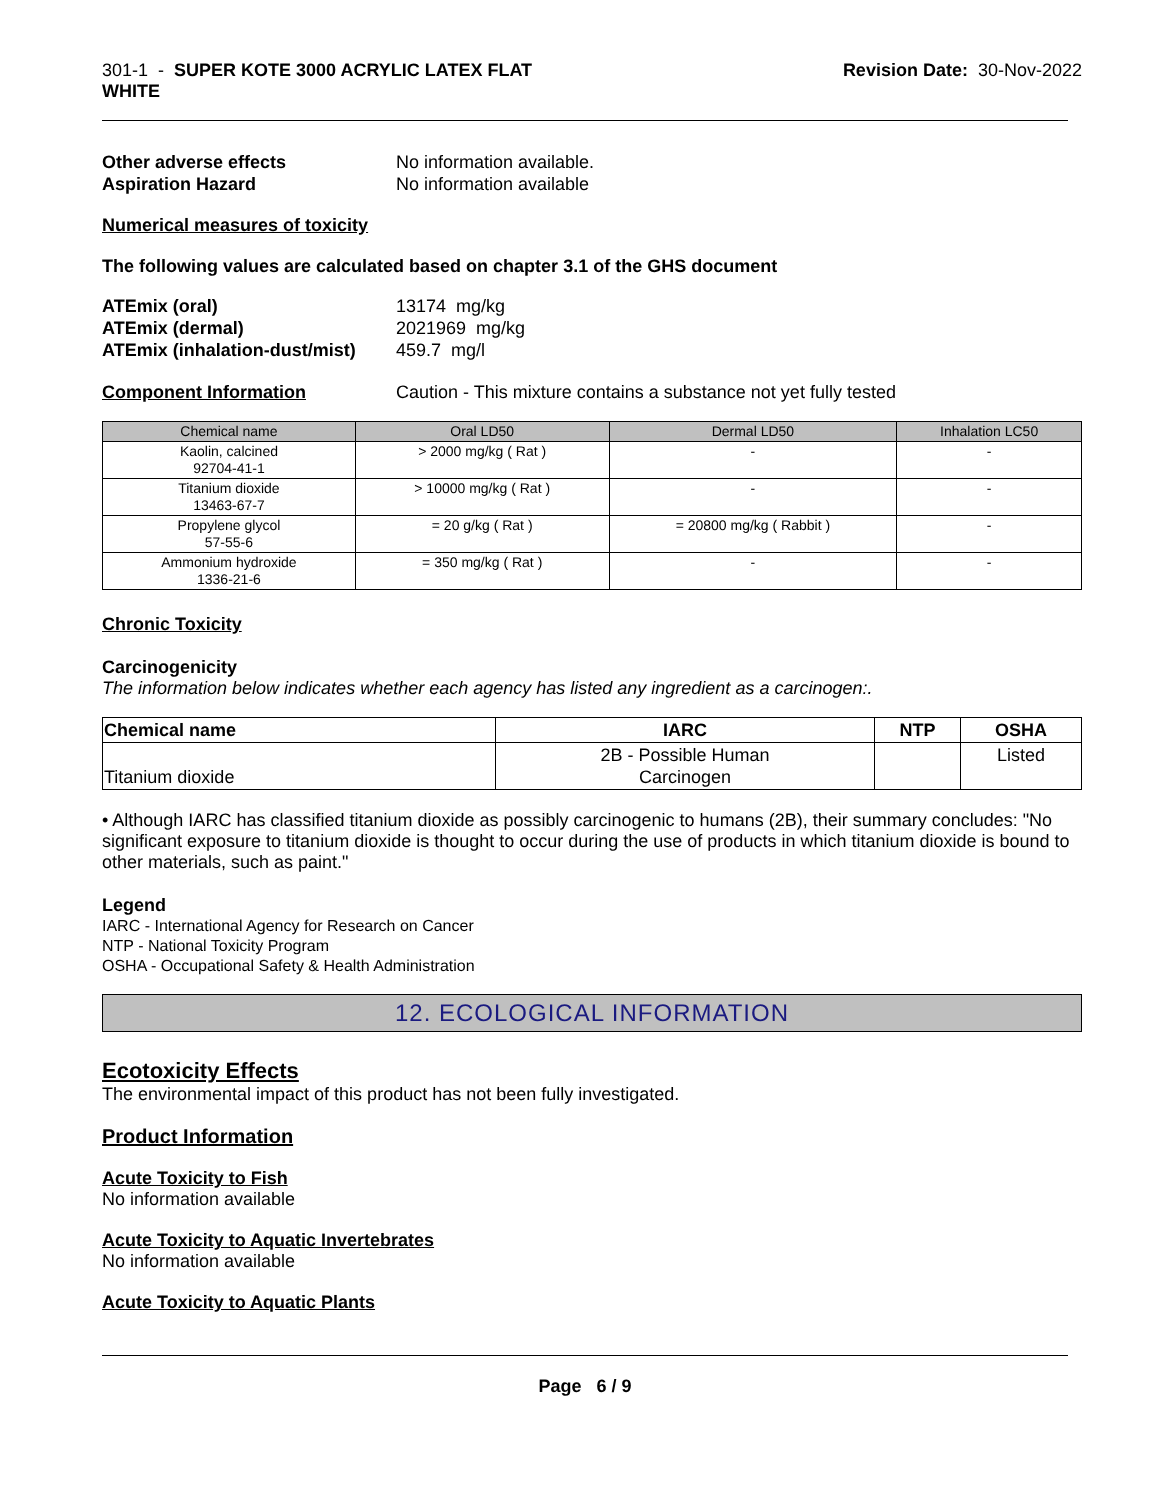301-1 - SUPER KOTE 3000 ACRYLIC LATEX FLAT
WHITE
Revision Date: 30-Nov-2022
Other adverse effects No information available.
Aspiration Hazard No information available
Numerical measures of toxicity
The following values are calculated based on chapter 3.1 of the GHS document
ATEmix (oral) 13174 mg/kg
ATEmix (dermal) 2021969 mg/kg
ATEmix (inhalation-dust/mist)
459.7 mg/l
Component Information Caution - This mixture contains a substance not yet fully tested
| Chemical name | Oral LD50 | Dermal LD50 | Inhalation LC50 |
| --- | --- | --- | --- |
| Kaolin, calcined 92704-41-1 | > 2000 mg/kg ( Rat ) | - | - |
| Titanium dioxide 13463-67-7 | > 10000 mg/kg ( Rat ) | - | - |
| Propylene glycol 57-55-6 | = 20 g/kg ( Rat ) | = 20800 mg/kg ( Rabbit ) | - |
| Ammonium hydroxide 1336-21-6 | = 350 mg/kg ( Rat ) | - | - |
Chronic Toxicity
Carcinogenicity
The information below indicates whether each agency has listed any ingredient as a carcinogen:.
| Chemical name | IARC | NTP | OSHA |
| --- | --- | --- | --- |
| Titanium dioxide | 2B - Possible Human Carcinogen | | Listed |
• Although IARC has classified titanium dioxide as possibly carcinogenic to humans (2B), their summary concludes: "No significant exposure to titanium dioxide is thought to occur during the use of products in which titanium dioxide is bound to other materials, such as paint."
Legend
IARC - International Agency for Research on Cancer
NTP - National Toxicity Program
OSHA - Occupational Safety & Health Administration
12. ECOLOGICAL INFORMATION
Ecotoxicity Effects
The environmental impact of this product has not been fully investigated.
Product Information
Acute Toxicity to Fish
No information available
Acute Toxicity to Aquatic Invertebrates
No information available
Acute Toxicity to Aquatic Plants
Page 6 / 9